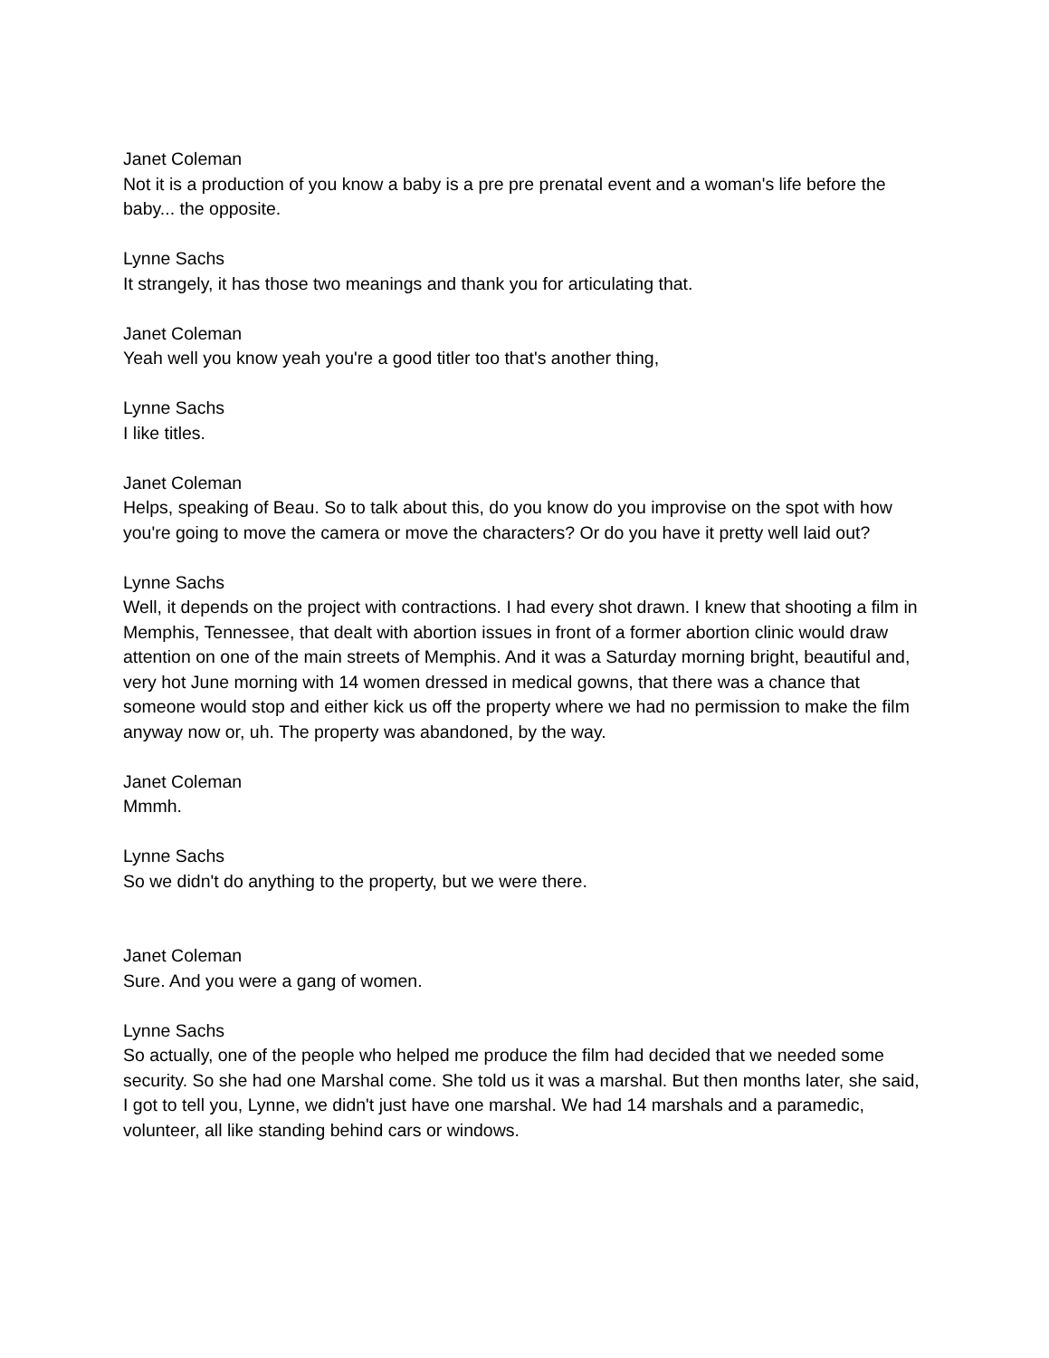Janet Coleman
Not it is a production of you know a baby is a pre pre prenatal event and a woman's life before the baby... the opposite.
Lynne Sachs
It strangely, it has those two meanings and thank you for articulating that.
Janet Coleman
Yeah well you know yeah you're a good titler too that's another thing,
Lynne Sachs
I like titles.
Janet Coleman
Helps, speaking of Beau. So to talk about this, do you know do you improvise on the spot with how you're going to move the camera or move the characters? Or do you have it pretty well laid out?
Lynne Sachs
Well, it depends on the project with contractions. I had every shot drawn. I knew that shooting a film in Memphis, Tennessee, that dealt with abortion issues in front of a former abortion clinic would draw attention on one of the main streets of Memphis. And it was a Saturday morning bright, beautiful and, very hot June morning with 14 women dressed in medical gowns, that there was a chance that someone would stop and either kick us off the property where we had no permission to make the film anyway now or, uh. The property was abandoned, by the way.
Janet Coleman
Mmmh.
Lynne Sachs
So we didn't do anything to the property, but we were there.
Janet Coleman
Sure. And you were a gang of women.
Lynne Sachs
So actually, one of the people who helped me produce the film had decided that we needed some security. So she had one Marshal come. She told us it was a marshal. But then months later, she said, I got to tell you, Lynne, we didn't just have one marshal. We had 14 marshals and a paramedic, volunteer, all like standing behind cars or windows.